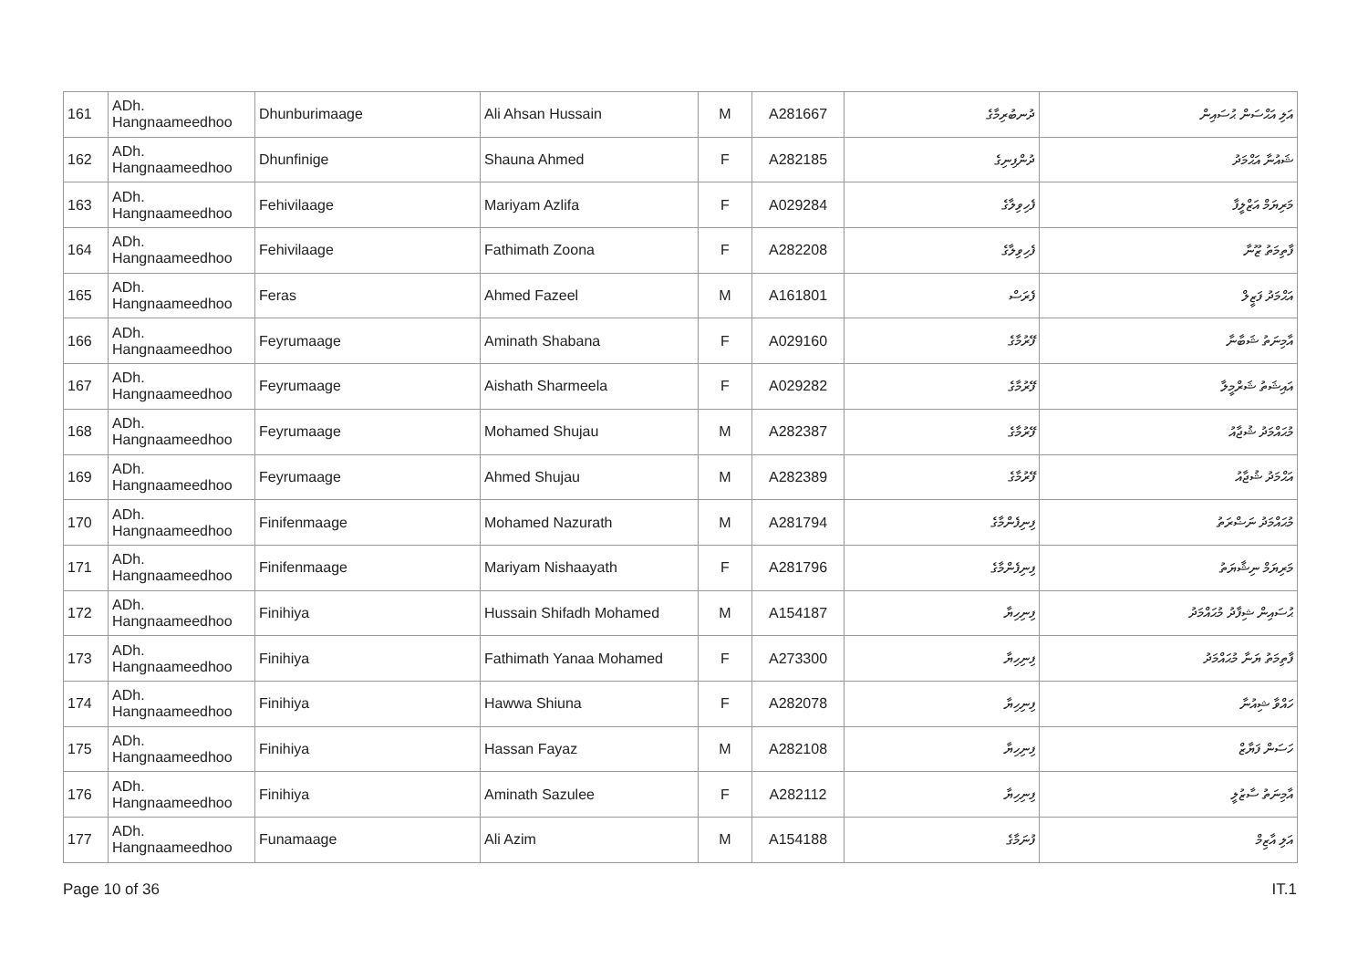| 161 | ADh. Hangnaameedhoo | Dhunburimaage | Ali Ahsan Hussain | M | A281667 | ދުނބުރިމާގެ | އަލި އަޙްސަން ޙުސައިން |
| 162 | ADh. Hangnaameedhoo | Dhunfinige | Shauna Ahmed | F | A282185 | ދުންފިނިގެ | ޝައުނާ އަޙްމަދު |
| 163 | ADh. Hangnaameedhoo | Fehivilaage | Mariyam Azlifa | F | A029284 | ފެހިވިލާގެ | މަރިޔަމް އަޒްލީފާ |
| 164 | ADh. Hangnaameedhoo | Fehivilaage | Fathimath Zoona | F | A282208 | ފެހިވިލާގެ | ފާތިމަތު ޒޫނާ |
| 165 | ADh. Hangnaameedhoo | Feras | Ahmed Fazeel | M | A161801 | ފެރަސް | އަޙްމަދު ފަޒީލް |
| 166 | ADh. Hangnaameedhoo | Feyrumaage | Aminath Shabana | F | A029160 | ފޭރުމާގެ | އާމިނަތު ޝަބާނާ |
| 167 | ADh. Hangnaameedhoo | Feyrumaage | Aishath Sharmeela | F | A029282 | ފޭރުމާގެ | އައިޝަތު ޝަރްމީލާ |
| 168 | ADh. Hangnaameedhoo | Feyrumaage | Mohamed Shujau | M | A282387 | ފޭރުމާގެ | މުޙައްމަދު ޝުޖާއު |
| 169 | ADh. Hangnaameedhoo | Feyrumaage | Ahmed Shujau | M | A282389 | ފޭރުމާގެ | އަޙްމަދު ޝުޖާއު |
| 170 | ADh. Hangnaameedhoo | Finifenmaage | Mohamed Nazurath | M | A281794 | ފިނިފެންމާގެ | މުޙައްމަދު ނަޟްރަތު |
| 171 | ADh. Hangnaameedhoo | Finifenmaage | Mariyam Nishaayath | F | A281796 | ފިނިފެންމާގެ | މަރިޔަމް ނިޝާޔަތު |
| 172 | ADh. Hangnaameedhoo | Finihiya | Hussain Shifadh Mohamed | M | A154187 | ފިނިހިޔާ | ޙުސައިން ޝިފާދު މުޙައްމަދު |
| 173 | ADh. Hangnaameedhoo | Finihiya | Fathimath Yanaa Mohamed | F | A273300 | ފިނިހިޔާ | ފާތިމަތު ޔަނާ މުޙައްމަދު |
| 174 | ADh. Hangnaameedhoo | Finihiya | Hawwa Shiuna | F | A282078 | ފިނިހިޔާ | ހައްވާ ޝިއުނާ |
| 175 | ADh. Hangnaameedhoo | Finihiya | Hassan Fayaz | M | A282108 | ފިނިހިޔާ | ހަސަން ފަޔާޒް |
| 176 | ADh. Hangnaameedhoo | Finihiya | Aminath Sazulee | F | A282112 | ފިނިހިޔާ | އާމިނަތު ސާޒުލީ |
| 177 | ADh. Hangnaameedhoo | Funamaage | Ali Azim | M | A154188 | ފުނަމާގެ | އަލި އާޒިމް |
Page 10 of 36 IT.1